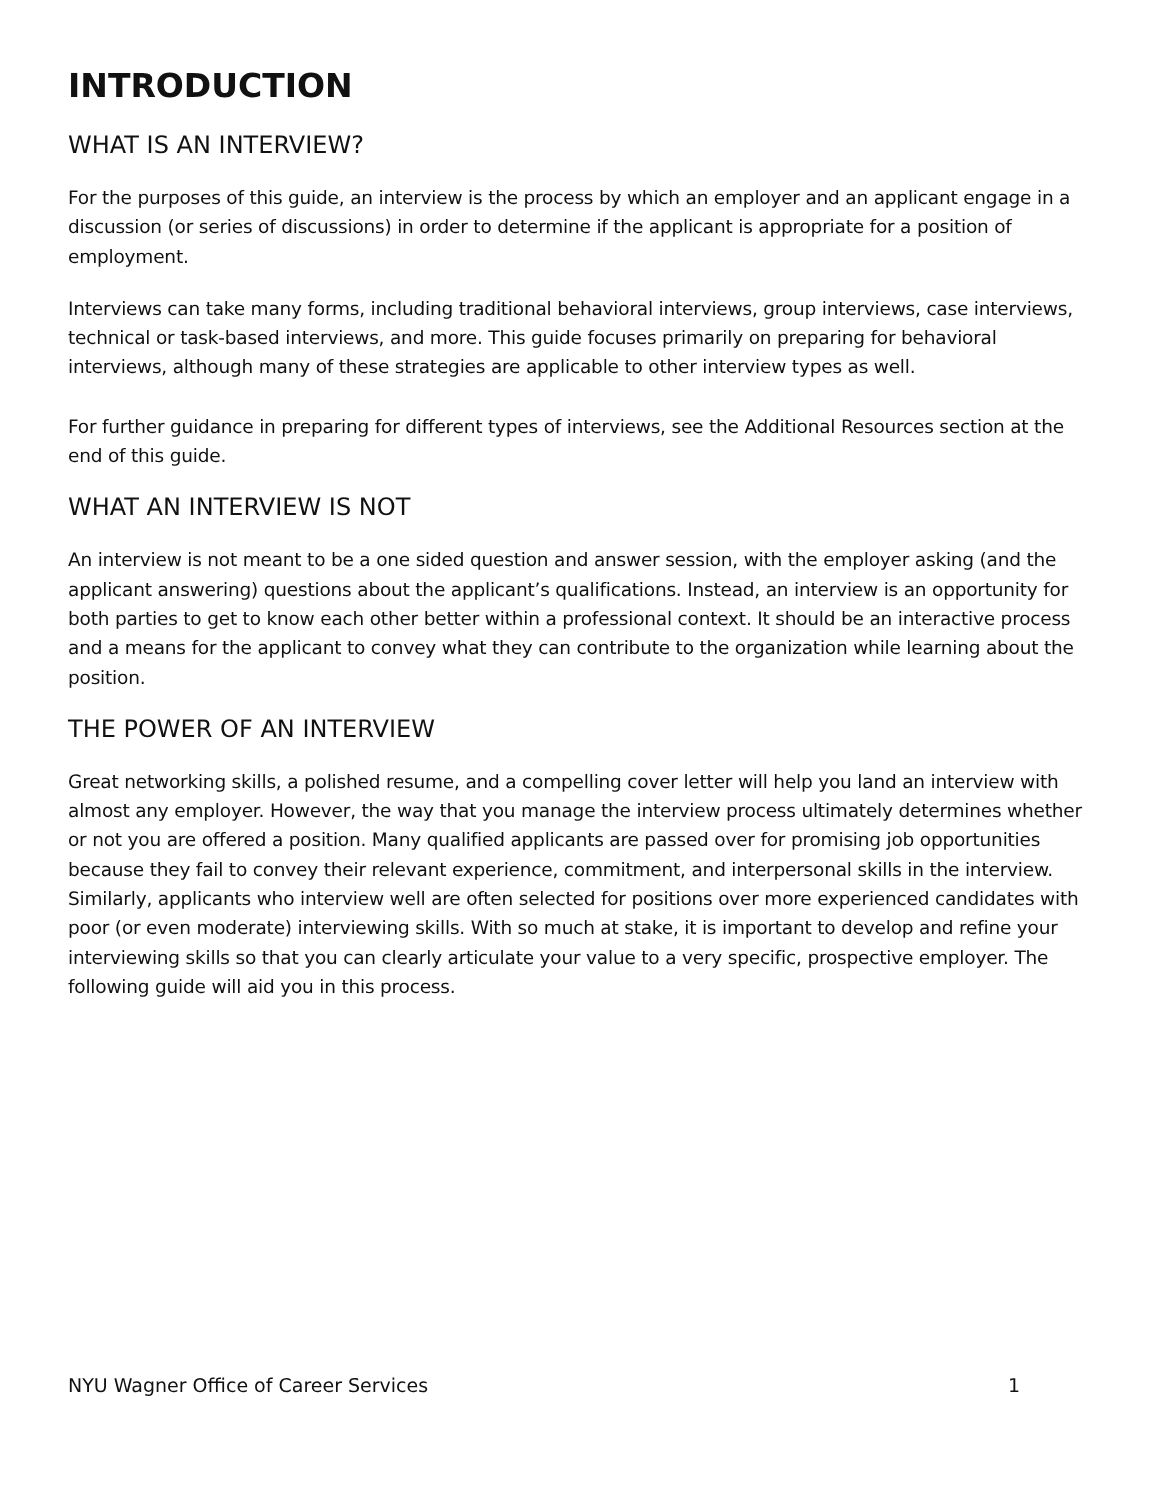INTRODUCTION
WHAT IS AN INTERVIEW?
For the purposes of this guide, an interview is the process by which an employer and an applicant engage in a discussion (or series of discussions) in order to determine if the applicant is appropriate for a position of employment.
Interviews can take many forms, including traditional behavioral interviews, group interviews, case interviews, technical or task-based interviews, and more. This guide focuses primarily on preparing for behavioral interviews, although many of these strategies are applicable to other interview types as well.
For further guidance in preparing for different types of interviews, see the Additional Resources section at the end of this guide.
WHAT AN INTERVIEW IS NOT
An interview is not meant to be a one sided question and answer session, with the employer asking (and the applicant answering) questions about the applicant’s qualifications. Instead, an interview is an opportunity for both parties to get to know each other better within a professional context. It should be an interactive process and a means for the applicant to convey what they can contribute to the organization while learning about the position.
THE POWER OF AN INTERVIEW
Great networking skills, a polished resume, and a compelling cover letter will help you land an interview with almost any employer. However, the way that you manage the interview process ultimately determines whether or not you are offered a position. Many qualified applicants are passed over for promising job opportunities because they fail to convey their relevant experience, commitment, and interpersonal skills in the interview. Similarly, applicants who interview well are often selected for positions over more experienced candidates with poor (or even moderate) interviewing skills. With so much at stake, it is important to develop and refine your interviewing skills so that you can clearly articulate your value to a very specific, prospective employer. The following guide will aid you in this process.
NYU Wagner Office of Career Services 1